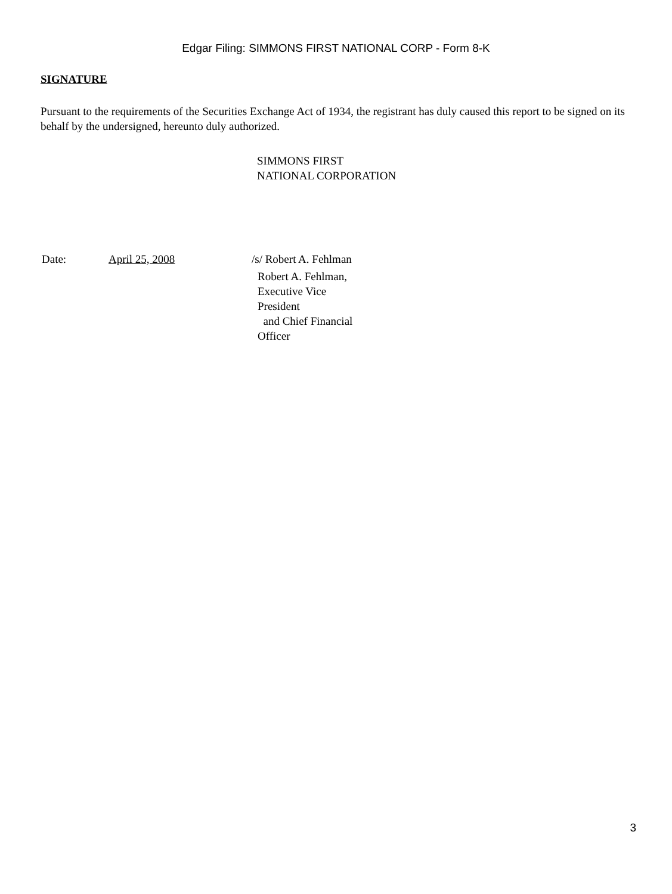Edgar Filing: SIMMONS FIRST NATIONAL CORP - Form 8-K
SIGNATURE
Pursuant to the requirements of the Securities Exchange Act of 1934, the registrant has duly caused this report to be signed on its behalf by the undersigned, hereunto duly authorized.
SIMMONS FIRST
NATIONAL CORPORATION
| Date: | April 25, 2008 | /s/ Robert A. Fehlman |
| | | Robert A. Fehlman, Executive Vice President and Chief Financial Officer |
3